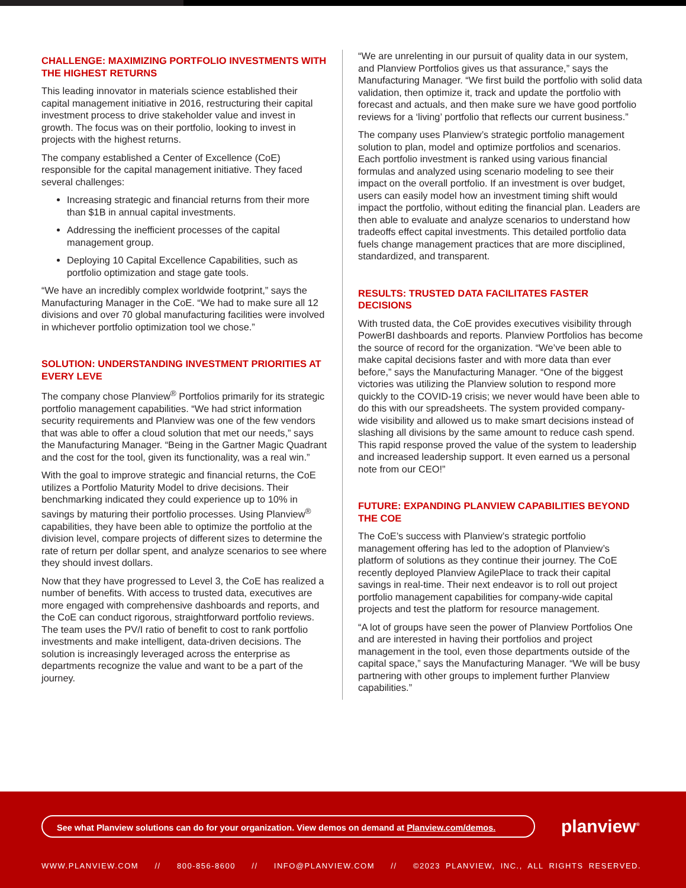CHALLENGE: MAXIMIZING PORTFOLIO INVESTMENTS WITH THE HIGHEST RETURNS
This leading innovator in materials science established their capital management initiative in 2016, restructuring their capital investment process to drive stakeholder value and invest in growth. The focus was on their portfolio, looking to invest in projects with the highest returns.
The company established a Center of Excellence (CoE) responsible for the capital management initiative. They faced several challenges:
Increasing strategic and financial returns from their more than $1B in annual capital investments.
Addressing the inefficient processes of the capital management group.
Deploying 10 Capital Excellence Capabilities, such as portfolio optimization and stage gate tools.
“We have an incredibly complex worldwide footprint,” says the Manufacturing Manager in the CoE. “We had to make sure all 12 divisions and over 70 global manufacturing facilities were involved in whichever portfolio optimization tool we chose.”
SOLUTION: UNDERSTANDING INVESTMENT PRIORITIES AT EVERY LEVE
The company chose Planview<sup>®</sup> Portfolios primarily for its strategic portfolio management capabilities. “We had strict information security requirements and Planview was one of the few vendors that was able to offer a cloud solution that met our needs,” says the Manufacturing Manager. “Being in the Gartner Magic Quadrant and the cost for the tool, given its functionality, was a real win.”
With the goal to improve strategic and financial returns, the CoE utilizes a Portfolio Maturity Model to drive decisions. Their benchmarking indicated they could experience up to 10% in savings by maturing their portfolio processes. Using Planview<sup>®</sup> capabilities, they have been able to optimize the portfolio at the division level, compare projects of different sizes to determine the rate of return per dollar spent, and analyze scenarios to see where they should invest dollars.
Now that they have progressed to Level 3, the CoE has realized a number of benefits. With access to trusted data, executives are more engaged with comprehensive dashboards and reports, and the CoE can conduct rigorous, straightforward portfolio reviews. The team uses the PV/I ratio of benefit to cost to rank portfolio investments and make intelligent, data-driven decisions. The solution is increasingly leveraged across the enterprise as departments recognize the value and want to be a part of the journey.
“We are unrelenting in our pursuit of quality data in our system, and Planview Portfolios gives us that assurance,” says the Manufacturing Manager. “We first build the portfolio with solid data validation, then optimize it, track and update the portfolio with forecast and actuals, and then make sure we have good portfolio reviews for a ‘living’ portfolio that reflects our current business.”
The company uses Planview’s strategic portfolio management solution to plan, model and optimize portfolios and scenarios. Each portfolio investment is ranked using various financial formulas and analyzed using scenario modeling to see their impact on the overall portfolio. If an investment is over budget, users can easily model how an investment timing shift would impact the portfolio, without editing the financial plan. Leaders are then able to evaluate and analyze scenarios to understand how tradeoffs effect capital investments. This detailed portfolio data fuels change management practices that are more disciplined, standardized, and transparent.
RESULTS: TRUSTED DATA FACILITATES FASTER DECISIONS
With trusted data, the CoE provides executives visibility through PowerBI dashboards and reports. Planview Portfolios has become the source of record for the organization. “We’ve been able to make capital decisions faster and with more data than ever before,” says the Manufacturing Manager. “One of the biggest victories was utilizing the Planview solution to respond more quickly to the COVID-19 crisis; we never would have been able to do this with our spreadsheets. The system provided company-wide visibility and allowed us to make smart decisions instead of slashing all divisions by the same amount to reduce cash spend. This rapid response proved the value of the system to leadership and increased leadership support. It even earned us a personal note from our CEO!”
FUTURE: EXPANDING PLANVIEW CAPABILITIES BEYOND THE COE
The CoE’s success with Planview’s strategic portfolio management offering has led to the adoption of Planview’s platform of solutions as they continue their journey. The CoE recently deployed Planview AgilePlace to track their capital savings in real-time. Their next endeavor is to roll out project portfolio management capabilities for company-wide capital projects and test the platform for resource management.
“A lot of groups have seen the power of Planview Portfolios One and are interested in having their portfolios and project management in the tool, even those departments outside of the capital space,” says the Manufacturing Manager. “We will be busy partnering with other groups to implement further Planview capabilities.”
See what Planview solutions can do for your organization. View demos on demand at Planview.com/demos.
planview<sup>®</sup>
WWW.PLANVIEW.COM // 800-856-8600 // INFO@PLANVIEW.COM // ©2023 PLANVIEW, INC., ALL RIGHTS RESERVED.